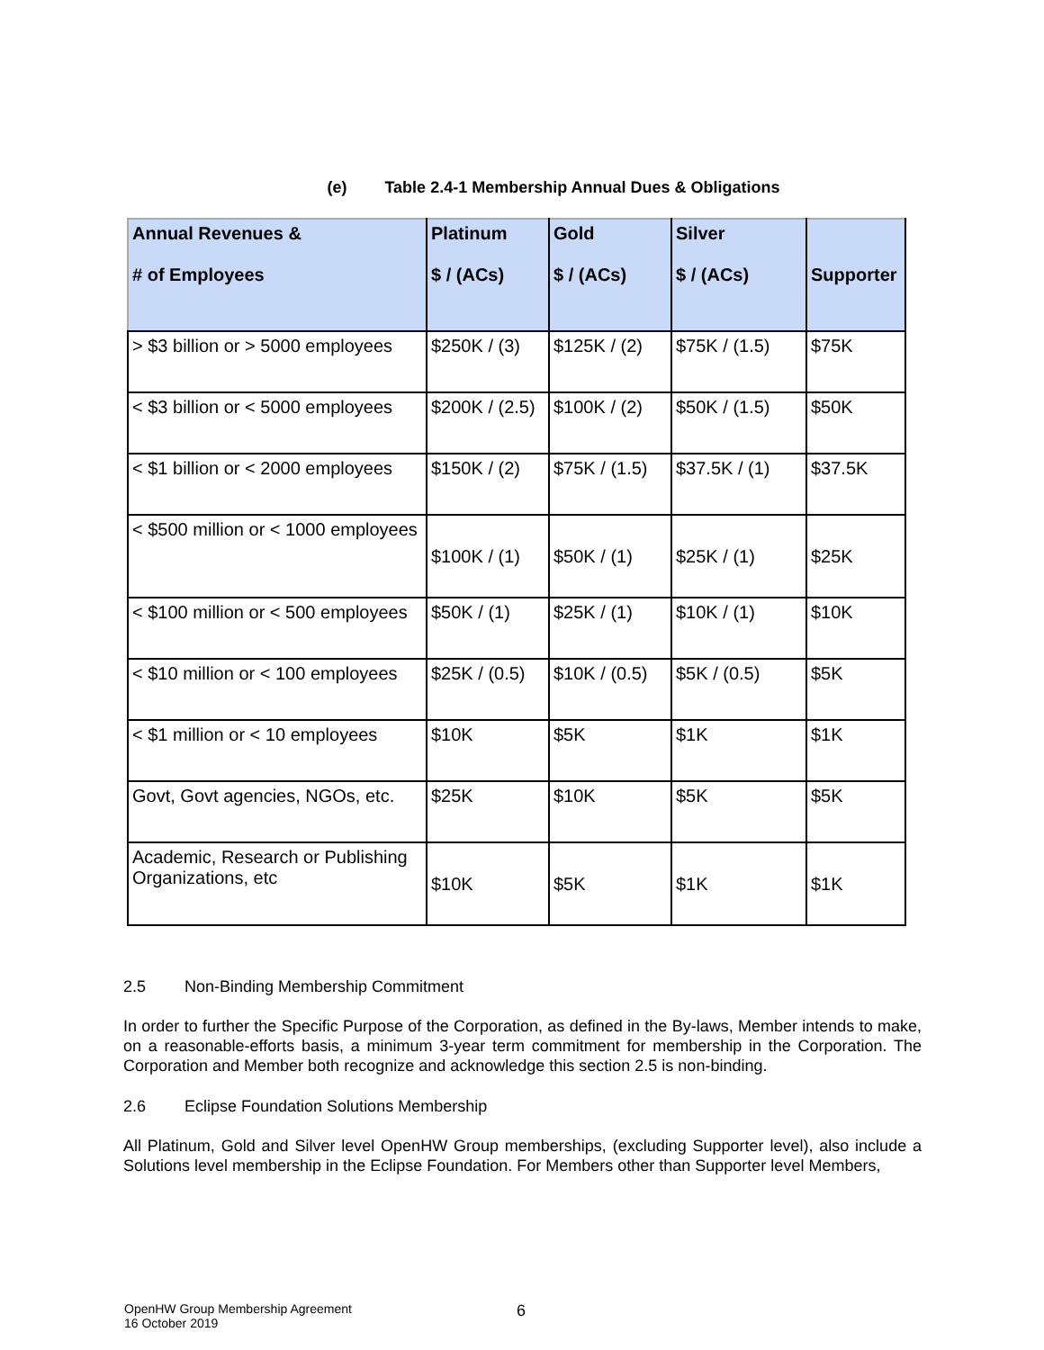(e) Table 2.4-1 Membership Annual Dues & Obligations
| Annual Revenues & # of Employees | Platinum $ / (ACs) | Gold $ / (ACs) | Silver $ / (ACs) | Supporter |
| --- | --- | --- | --- | --- |
| > $3 billion or > 5000 employees | $250K / (3) | $125K / (2) | $75K / (1.5) | $75K |
| < $3 billion or < 5000 employees | $200K / (2.5) | $100K / (2) | $50K / (1.5) | $50K |
| < $1 billion or < 2000 employees | $150K / (2) | $75K / (1.5) | $37.5K / (1) | $37.5K |
| < $500 million or < 1000 employees | $100K / (1) | $50K / (1) | $25K / (1) | $25K |
| < $100 million or < 500 employees | $50K / (1) | $25K / (1) | $10K / (1) | $10K |
| < $10 million or < 100 employees | $25K / (0.5) | $10K / (0.5) | $5K / (0.5) | $5K |
| < $1 million or < 10 employees | $10K | $5K | $1K | $1K |
| Govt, Govt agencies, NGOs, etc. | $25K | $10K | $5K | $5K |
| Academic, Research or Publishing Organizations, etc | $10K | $5K | $1K | $1K |
2.5 Non-Binding Membership Commitment
In order to further the Specific Purpose of the Corporation, as defined in the By-laws, Member intends to make, on a reasonable-efforts basis, a minimum 3-year term commitment for membership in the Corporation. The Corporation and Member both recognize and acknowledge this section 2.5 is non-binding.
2.6 Eclipse Foundation Solutions Membership
All Platinum, Gold and Silver level OpenHW Group memberships, (excluding Supporter level), also include a Solutions level membership in the Eclipse Foundation. For Members other than Supporter level Members,
OpenHW Group Membership Agreement
16 October 2019
6